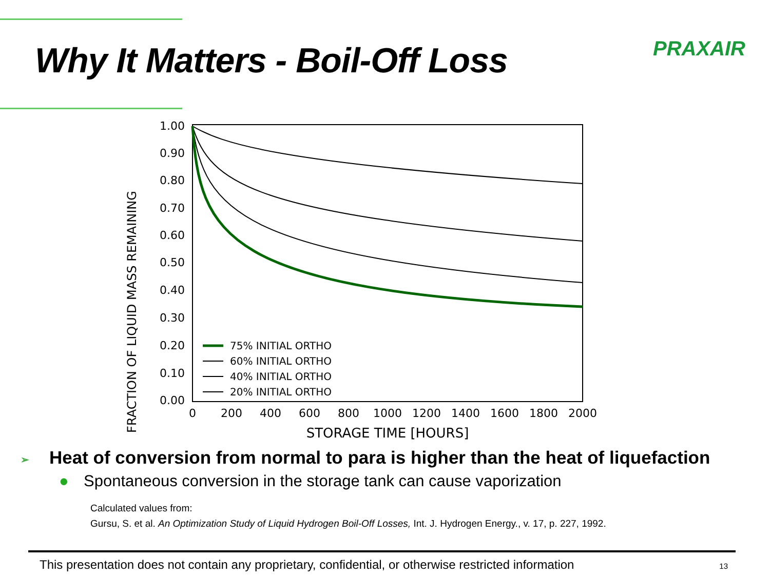PRAXAIR
Why It Matters - Boil-Off Loss
FRACTION OF LIQUID MASS REMAINING
1.00
0.90
0.80
0.70
0.60
0.50
0.40
0.30
0.20
0.10
0.00
0
200
400
600
800
1000
1200
1400
1600
1800
2000
STORAGE TIME [HOURS]
75% INITIAL ORTHO
60% INITIAL ORTHO
40% INITIAL ORTHO
20% INITIAL ORTHO
➢ Heat of conversion from normal to para is higher than the heat of liquefaction
● Spontaneous conversion in the storage tank can cause vaporization
Calculated values from:
Gursu, S. et al. An Optimization Study of Liquid Hydrogen Boil-Off Losses, Int. J. Hydrogen Energy., v. 17, p. 227, 1992.
This presentation does not contain any proprietary, confidential, or otherwise restricted information 13